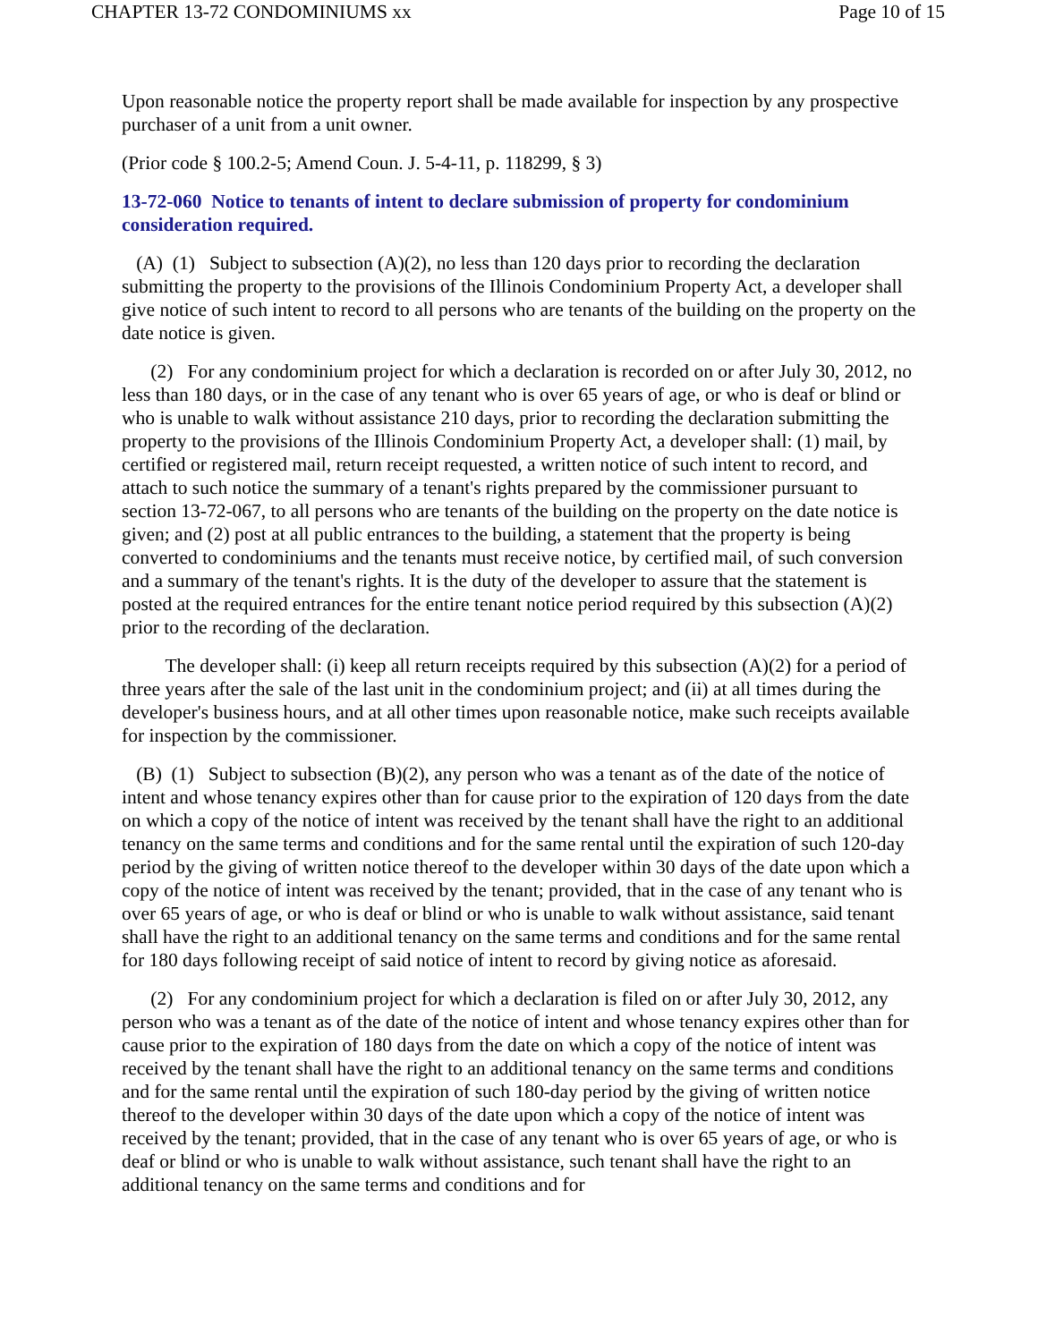CHAPTER 13-72 CONDOMINIUMS xx Page 10 of 15
Upon reasonable notice the property report shall be made available for inspection by any prospective purchaser of a unit from a unit owner.
(Prior code § 100.2-5; Amend Coun. J. 5-4-11, p. 118299, § 3)
13-72-060 Notice to tenants of intent to declare submission of property for condominium consideration required.
(A) (1) Subject to subsection (A)(2), no less than 120 days prior to recording the declaration submitting the property to the provisions of the Illinois Condominium Property Act, a developer shall give notice of such intent to record to all persons who are tenants of the building on the property on the date notice is given.
(2) For any condominium project for which a declaration is recorded on or after July 30, 2012, no less than 180 days, or in the case of any tenant who is over 65 years of age, or who is deaf or blind or who is unable to walk without assistance 210 days, prior to recording the declaration submitting the property to the provisions of the Illinois Condominium Property Act, a developer shall: (1) mail, by certified or registered mail, return receipt requested, a written notice of such intent to record, and attach to such notice the summary of a tenant's rights prepared by the commissioner pursuant to section 13-72-067, to all persons who are tenants of the building on the property on the date notice is given; and (2) post at all public entrances to the building, a statement that the property is being converted to condominiums and the tenants must receive notice, by certified mail, of such conversion and a summary of the tenant's rights. It is the duty of the developer to assure that the statement is posted at the required entrances for the entire tenant notice period required by this subsection (A)(2) prior to the recording of the declaration.
The developer shall: (i) keep all return receipts required by this subsection (A)(2) for a period of three years after the sale of the last unit in the condominium project; and (ii) at all times during the developer's business hours, and at all other times upon reasonable notice, make such receipts available for inspection by the commissioner.
(B) (1) Subject to subsection (B)(2), any person who was a tenant as of the date of the notice of intent and whose tenancy expires other than for cause prior to the expiration of 120 days from the date on which a copy of the notice of intent was received by the tenant shall have the right to an additional tenancy on the same terms and conditions and for the same rental until the expiration of such 120-day period by the giving of written notice thereof to the developer within 30 days of the date upon which a copy of the notice of intent was received by the tenant; provided, that in the case of any tenant who is over 65 years of age, or who is deaf or blind or who is unable to walk without assistance, said tenant shall have the right to an additional tenancy on the same terms and conditions and for the same rental for 180 days following receipt of said notice of intent to record by giving notice as aforesaid.
(2) For any condominium project for which a declaration is filed on or after July 30, 2012, any person who was a tenant as of the date of the notice of intent and whose tenancy expires other than for cause prior to the expiration of 180 days from the date on which a copy of the notice of intent was received by the tenant shall have the right to an additional tenancy on the same terms and conditions and for the same rental until the expiration of such 180-day period by the giving of written notice thereof to the developer within 30 days of the date upon which a copy of the notice of intent was received by the tenant; provided, that in the case of any tenant who is over 65 years of age, or who is deaf or blind or who is unable to walk without assistance, such tenant shall have the right to an additional tenancy on the same terms and conditions and for